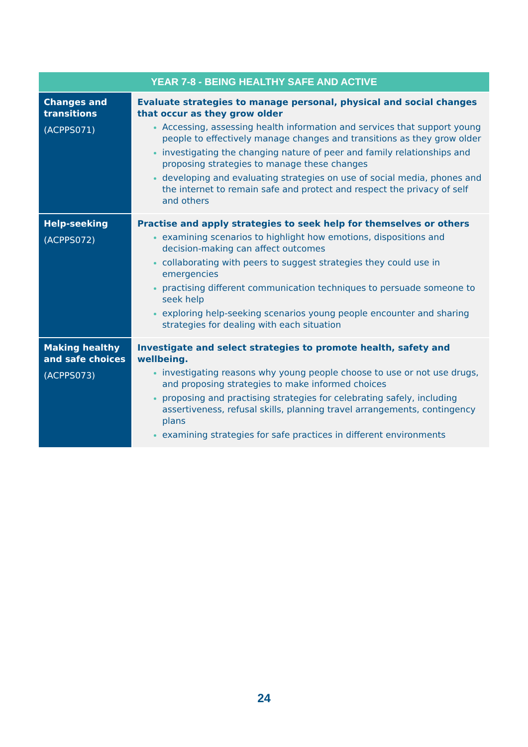| YEAR 7-8 - BEING HEALTHY SAFE AND ACTIVE | |
| --- | --- |
| Changes and transitions (ACPPS071) | Evaluate strategies to manage personal, physical and social changes that occur as they grow older Accessing, assessing health information and services that support young people to effectively manage changes and transitions as they grow older investigating the changing nature of peer and family relationships and proposing strategies to manage these changes developing and evaluating strategies on use of social media, phones and the internet to remain safe and protect and respect the privacy of self and others |
| Help-seeking (ACPPS072) | Practise and apply strategies to seek help for themselves or others examining scenarios to highlight how emotions, dispositions and decision-making can affect outcomes collaborating with peers to suggest strategies they could use in emergencies practising different communication techniques to persuade someone to seek help exploring help-seeking scenarios young people encounter and sharing strategies for dealing with each situation |
| Making healthy and safe choices (ACPPS073) | Investigate and select strategies to promote health, safety and wellbeing. investigating reasons why young people choose to use or not use drugs, and proposing strategies to make informed choices proposing and practising strategies for celebrating safely, including assertiveness, refusal skills, planning travel arrangements, contingency plans examining strategies for safe practices in different environments |
24